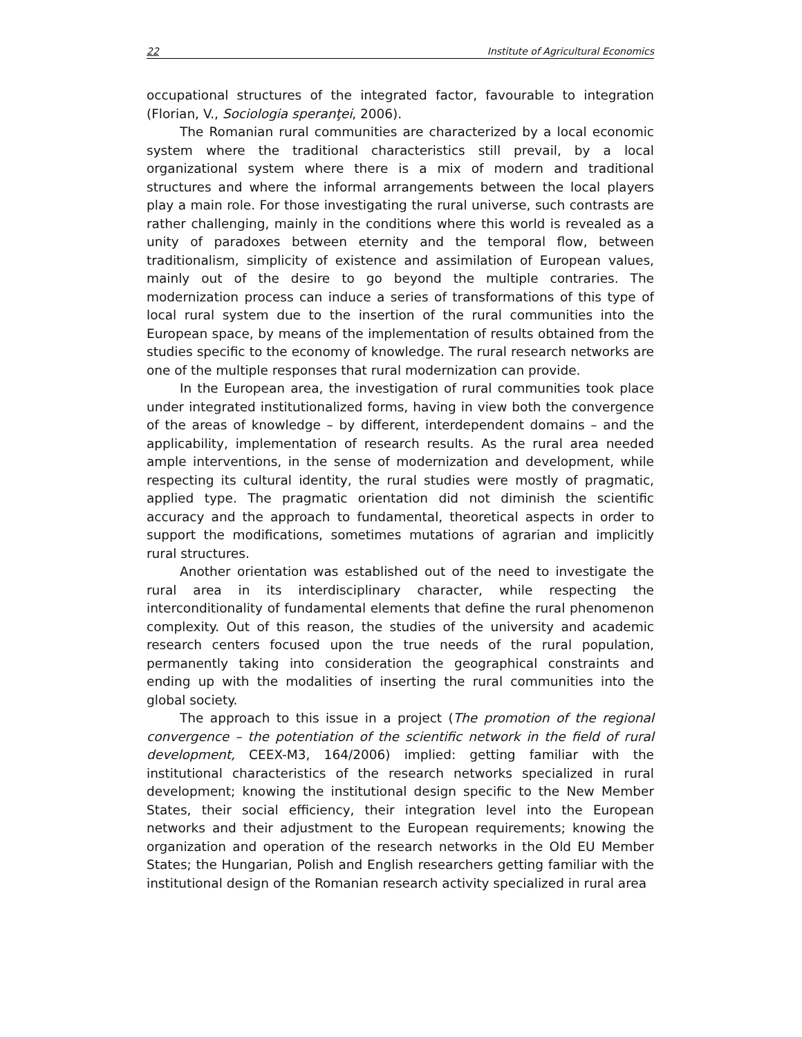22 Institute of Agricultural Economics
occupational structures of the integrated factor, favourable to integration (Florian, V., Sociologia speranţei, 2006).
The Romanian rural communities are characterized by a local economic system where the traditional characteristics still prevail, by a local organizational system where there is a mix of modern and traditional structures and where the informal arrangements between the local players play a main role. For those investigating the rural universe, such contrasts are rather challenging, mainly in the conditions where this world is revealed as a unity of paradoxes between eternity and the temporal flow, between traditionalism, simplicity of existence and assimilation of European values, mainly out of the desire to go beyond the multiple contraries. The modernization process can induce a series of transformations of this type of local rural system due to the insertion of the rural communities into the European space, by means of the implementation of results obtained from the studies specific to the economy of knowledge. The rural research networks are one of the multiple responses that rural modernization can provide.
In the European area, the investigation of rural communities took place under integrated institutionalized forms, having in view both the convergence of the areas of knowledge – by different, interdependent domains – and the applicability, implementation of research results. As the rural area needed ample interventions, in the sense of modernization and development, while respecting its cultural identity, the rural studies were mostly of pragmatic, applied type. The pragmatic orientation did not diminish the scientific accuracy and the approach to fundamental, theoretical aspects in order to support the modifications, sometimes mutations of agrarian and implicitly rural structures.
Another orientation was established out of the need to investigate the rural area in its interdisciplinary character, while respecting the interconditionality of fundamental elements that define the rural phenomenon complexity. Out of this reason, the studies of the university and academic research centers focused upon the true needs of the rural population, permanently taking into consideration the geographical constraints and ending up with the modalities of inserting the rural communities into the global society.
The approach to this issue in a project (The promotion of the regional convergence – the potentiation of the scientific network in the field of rural development, CEEX-M3, 164/2006) implied: getting familiar with the institutional characteristics of the research networks specialized in rural development; knowing the institutional design specific to the New Member States, their social efficiency, their integration level into the European networks and their adjustment to the European requirements; knowing the organization and operation of the research networks in the Old EU Member States; the Hungarian, Polish and English researchers getting familiar with the institutional design of the Romanian research activity specialized in rural area